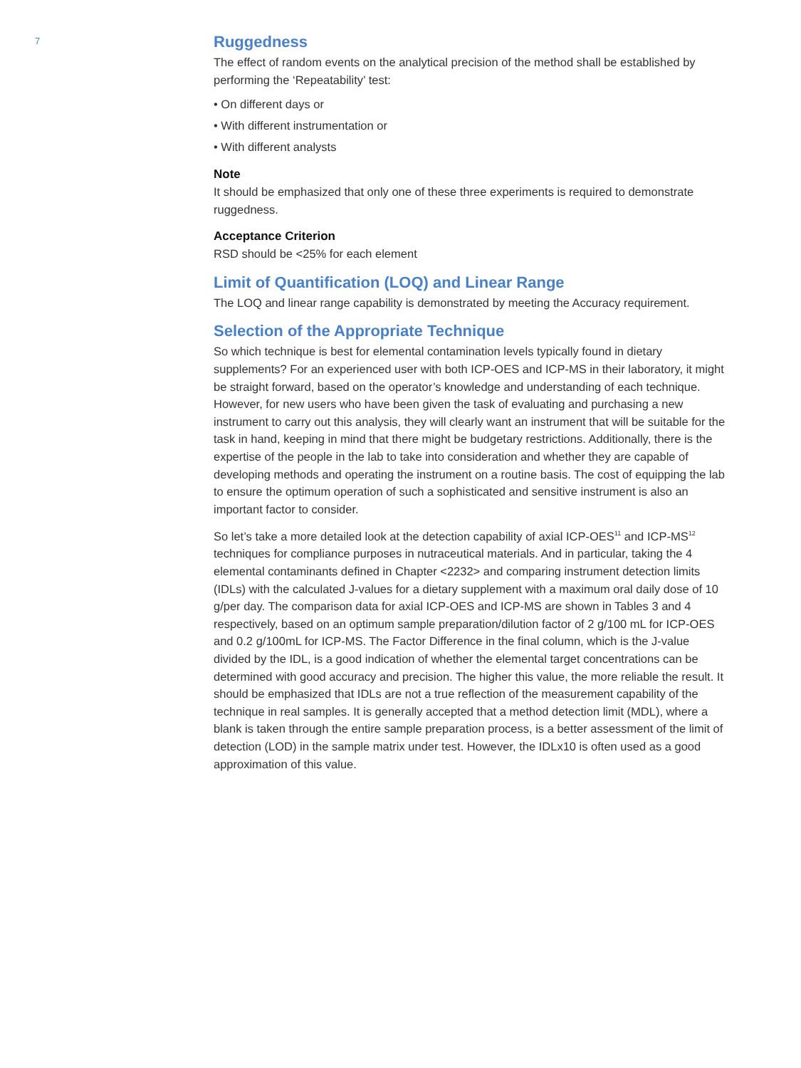7
Ruggedness
The effect of random events on the analytical precision of the method shall be established by performing the ‘Repeatability’ test:
• On different days or
• With different instrumentation or
• With different analysts
Note
It should be emphasized that only one of these three experiments is required to demonstrate ruggedness.
Acceptance Criterion
RSD should be <25% for each element
Limit of Quantification (LOQ) and Linear Range
The LOQ and linear range capability is demonstrated by meeting the Accuracy requirement.
Selection of the Appropriate Technique
So which technique is best for elemental contamination levels typically found in dietary supplements? For an experienced user with both ICP-OES and ICP-MS in their laboratory, it might be straight forward, based on the operator’s knowledge and understanding of each technique. However, for new users who have been given the task of evaluating and purchasing a new instrument to carry out this analysis, they will clearly want an instrument that will be suitable for the task in hand, keeping in mind that there might be budgetary restrictions. Additionally, there is the expertise of the people in the lab to take into consideration and whether they are capable of developing methods and operating the instrument on a routine basis. The cost of equipping the lab to ensure the optimum operation of such a sophisticated and sensitive instrument is also an important factor to consider.
So let’s take a more detailed look at the detection capability of axial ICP-OES<sup>11</sup> and ICP-MS<sup>12</sup> techniques for compliance purposes in nutraceutical materials. And in particular, taking the 4 elemental contaminants defined in Chapter <2232> and comparing instrument detection limits (IDLs) with the calculated J-values for a dietary supplement with a maximum oral daily dose of 10 g/per day. The comparison data for axial ICP-OES and ICP-MS are shown in Tables 3 and 4 respectively, based on an optimum sample preparation/dilution factor of 2 g/100 mL for ICP-OES and 0.2 g/100mL for ICP-MS. The Factor Difference in the final column, which is the J-value divided by the IDL, is a good indication of whether the elemental target concentrations can be determined with good accuracy and precision. The higher this value, the more reliable the result. It should be emphasized that IDLs are not a true reflection of the measurement capability of the technique in real samples. It is generally accepted that a method detection limit (MDL), where a blank is taken through the entire sample preparation process, is a better assessment of the limit of detection (LOD) in the sample matrix under test. However, the IDLx10 is often used as a good approximation of this value.